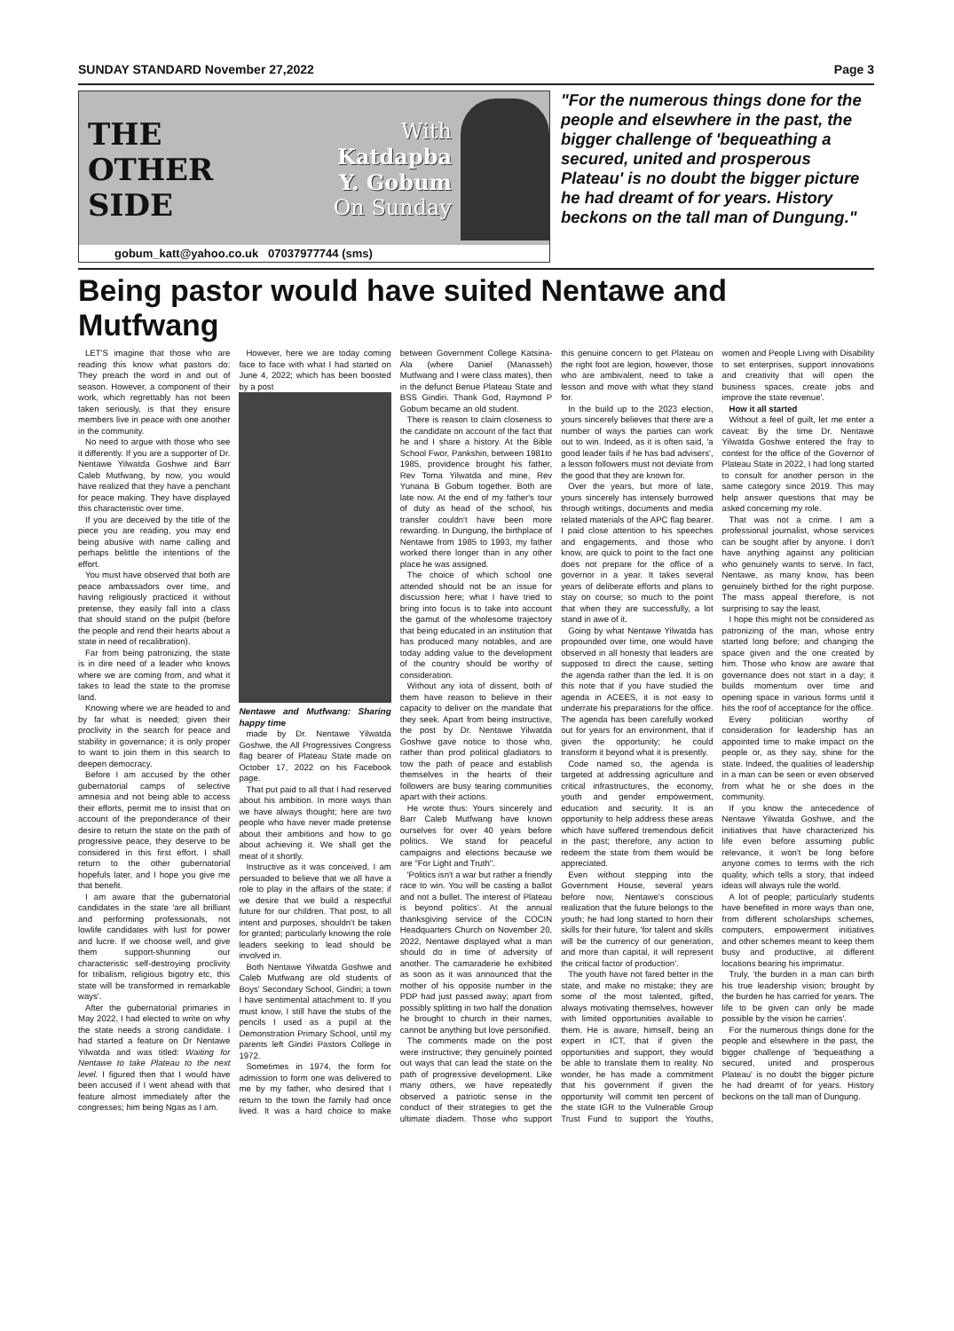SUNDAY STANDARD November 27,2022 Page 3
THE
OTHER SIDE
With
Katdapba
Y. Gobum
On Sunday
gobum_katt@yahoo.co.uk 07037977744 (sms)
"For the numerous things done for the people and elsewhere in the past, the bigger challenge of 'bequeathing a secured, united and prosperous Plateau' is no doubt the bigger picture he had dreamt of for years. History beckons on the tall man of Dungung."
Being pastor would have suited Nentawe and Mutfwang
LET'S imagine that those who are reading this know what pastors do: They preach the word in and out of season. However, a component of their work, which regrettably has not been taken seriously, is that they ensure members live in peace with one another in the community.
No need to argue with those who see it differently. If you are a supporter of Dr. Nentawe Yilwatda Goshwe and Barr Caleb Mutfwang, by now, you would have realized that they have a penchant for peace making. They have displayed this characteristic over time.
If you are deceived by the title of the piece you are reading, you may end being abusive with name calling and perhaps belittle the intentions of the effort.
You must have observed that both are peace ambassadors over time, and having religiously practiced it without pretense, they easily fall into a class that should stand on the pulpit (before the people and rend their hearts about a state in need of recalibration).
Far from being patronizing, the state is in dire need of a leader who knows where we are coming from, and what it takes to lead the state to the promise land.
Knowing where we are headed to and by far what is needed; given their proclivity in the search for peace and stability in governance; it is only proper to want to join them in this search to deepen democracy.
Before I am accused by the other gubernatorial camps of selective amnesia and not being able to access their efforts, permit me to insist that on account of the preponderance of their desire to return the state on the path of progressive peace, they deserve to be considered in this first effort. I shall return to the other gubernatorial hopefuls later, and I hope you give me that benefit.
I am aware that the gubernatorial candidates in the state 'are all brilliant and performing professionals, not lowlife candidates with lust for power and lucre. If we choose well, and give them support-shunning our characteristic self-destroying proclivity for tribalism, religious bigotry etc, this state will be transformed in remarkable ways'.
After the gubernatorial primaries in May 2022, I had elected to write on why the state needs a strong candidate. I had started a feature on Dr Nentawe Yilwatda and was titled: Waiting for Nentawe to take Plateau to the next level. I figured then that I would have been accused if I went ahead with that feature almost immediately after the congresses; him being Ngas as I am.
However, here we are today coming face to face with what I had started on June 4, 2022; which has been boosted by a post
Nentawe and Mutfwang: Sharing happy time
made by Dr. Nentawe Yilwatda Goshwe, the All Progressives Congress flag bearer of Plateau State made on October 17, 2022 on his Facebook page.
That put paid to all that I had reserved about his ambition. In more ways than we have always thought; here are two people who have never made pretense about their ambitions and how to go about achieving it. We shall get the meat of it shortly.
Instructive as it was conceived, I am persuaded to believe that we all have a role to play in the affairs of the state; if we desire that we build a respectful future for our children. That post, to all intent and purposes, shouldn't be taken for granted; particularly knowing the role leaders seeking to lead should be involved in.
Both Nentawe Yilwatda Goshwe and Caleb Mutfwang are old students of Boys' Secondary School, Gindiri; a town I have sentimental attachment to. If you must know, I still have the stubs of the pencils I used as a pupil at the Demonstration Primary School, until my parents left Gindiri Pastors College in 1972.
Sometimes in 1974, the form for admission to form one was delivered to me by my father, who desired that I return to the town the family had once lived. It was a hard choice to make between Government College Katsina-Ala (where Daniel (Manasseh) Mutfwang and I were class mates), then in the defunct Benue Plateau State and BSS Gindiri. Thank God, Raymond P Gobum became an old student.
There is reason to claim closeness to the candidate on account of the fact that he and I share a history. At the Bible School Fwor, Pankshin, between 1981to 1985, providence brought his father, Rev Toma Yilwatda and mine, Rev Yunana B Gobum together. Both are late now. At the end of my father's tour of duty as head of the school, his transfer couldn't have been more rewarding. In Dungung, the birthplace of Nentawe from 1985 to 1993, my father worked there longer than in any other place he was assigned.
The choice of which school one attended should not be an issue for discussion here; what I have tried to bring into focus is to take into account the gamut of the wholesome trajectory that being educated in an institution that has produced many notables, and are today adding value to the development of the country should be worthy of consideration.
Without any iota of dissent, both of them have reason to believe in their capacity to deliver on the mandate that they seek. Apart from being instructive, the post by Dr. Nentawe Yilwatda Goshwe gave notice to those who, rather than prod political gladiators to tow the path of peace and establish themselves in the hearts of their followers are busy tearing communities apart with their actions.
He wrote thus: Yours sincerely and Barr Caleb Mutfwang have known ourselves for over 40 years before politics. We stand for peaceful campaigns and elections because we are "For Light and Truth".
'Politics isn't a war but rather a friendly race to win. You will be casting a ballot and not a bullet. The interest of Plateau is beyond politics'. At the annual thanksgiving service of the COCIN Headquarters Church on November 20, 2022, Nentawe displayed what a man should do in time of adversity of another. The camaraderie he exhibited as soon as it was announced that the mother of his opposite number in the PDP had just passed away; apart from possibly splitting in two half the donation he brought to church in their names, cannot be anything but love personified.
The comments made on the post were instructive; they genuinely pointed out ways that can lead the state on the path of progressive development. Like many others, we have repeatedly observed a patriotic sense in the conduct of their strategies to get the ultimate diadem. Those who support this genuine concern to get Plateau on the right foot are legion, however, those who are ambivalent, need to take a lesson and move with what they stand for.
In the build up to the 2023 election, yours sincerely believes that there are a number of ways the parties can work out to win. Indeed, as it is often said, 'a good leader fails if he has bad advisers', a lesson followers must not deviate from the good that they are known for.
Over the years, but more of late, yours sincerely has intensely burrowed through writings, documents and media related materials of the APC flag bearer. I paid close attention to his speeches and engagements, and those who know, are quick to point to the fact one does not prepare for the office of a governor in a year. It takes several years of deliberate efforts and plans to stay on course; so much to the point that when they are successfully, a lot stand in awe of it.
Going by what Nentawe Yilwatda has propounded over time, one would have observed in all honesty that leaders are supposed to direct the cause, setting the agenda rather than the led. It is on this note that if you have studied the agenda in ACEES, it is not easy to underrate his preparations for the office. The agenda has been carefully worked out for years for an environment, that if given the opportunity; he could transform it beyond what it is presently.
Code named so, the agenda is targeted at addressing agriculture and critical infrastructures, the economy, youth and gender empowerment, education and security. It is an opportunity to help address these areas which have suffered tremendous deficit in the past; therefore, any action to redeem the state from them would be appreciated.
Even without stepping into the Government House, several years before now, Nentawe's conscious realization that the future belongs to the youth; he had long started to horn their skills for their future, 'for talent and skills will be the currency of our generation, and more than capital, it will represent the critical factor of production'.
The youth have not fared better in the state, and make no mistake; they are some of the most talented, gifted, always motivating themselves, however with limited opportunities available to them. He is aware, himself, being an expert in ICT, that if given the opportunities and support, they would be able to translate them to reality. No wonder, he has made a commitment that his government if given the opportunity 'will commit ten percent of the state IGR to the Vulnerable Group Trust Fund to support the Youths, women and People Living with Disability to set enterprises, support innovations and creativity that will open the business spaces, create jobs and improve the state revenue'.
How it all started
Without a feel of guilt, let me enter a caveat: By the time Dr. Nentawe Yilwatda Goshwe entered the fray to contest for the office of the Governor of Plateau State in 2022, I had long started to consult for another person in the same category since 2019. This may help answer questions that may be asked concerning my role.
That was not a crime. I am a professional journalist, whose services can be sought after by anyone. I don't have anything against any politician who genuinely wants to serve. In fact, Nentawe, as many know, has been genuinely birthed for the right purpose. The mass appeal therefore, is not surprising to say the least.
I hope this might not be considered as patronizing of the man, whose entry started long before; and changing the space given and the one created by him. Those who know are aware that governance does not start in a day; it builds momentum over time and opening space in various forms until it hits the roof of acceptance for the office.
Every politician worthy of consideration for leadership has an appointed time to make impact on the people or, as they say, shine for the state. Indeed, the qualities of leadership in a man can be seen or even observed from what he or she does in the community.
If you know the antecedence of Nentawe Yilwatda Goshwe, and the initiatives that have characterized his life even before assuming public relevance, it won't be long before anyone comes to terms with the rich quality, which tells a story, that indeed ideas will always rule the world.
A lot of people; particularly students have benefited in more ways than one, from different scholarships schemes, computers, empowerment initiatives and other schemes meant to keep them busy and productive, at different locations bearing his imprimatur.
Truly, 'the burden in a man can birth his true leadership vision; brought by the burden he has carried for years. The life to be given can only be made possible by the vision he carries'.
For the numerous things done for the people and elsewhere in the past, the bigger challenge of 'bequeathing a secured, united and prosperous Plateau' is no doubt the bigger picture he had dreamt of for years. History beckons on the tall man of Dungung.